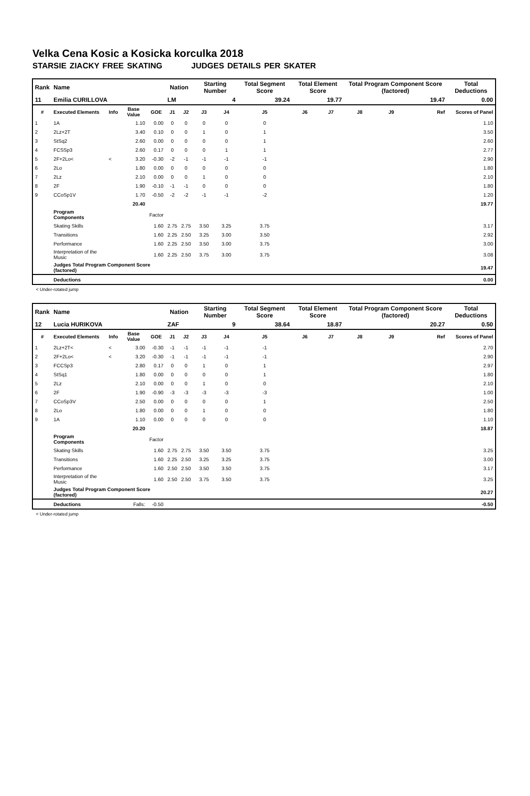Velka Cena Kosic a Kosicka korculka 2018
STARSIE ZIACKY FREE SKATING JUDGES DETAILS PER SKATER
| Rank | Name | | | | Nation | | Starting Number | | Total Segment Score | Total Element Score | | Total Program Component Score (factored) | | | Total Deductions |
| --- | --- | --- | --- | --- | --- | --- | --- | --- | --- | --- | --- | --- | --- | --- | --- |
| 11 | Emilia CURILLOVA | | | | LM | | 4 | | 39.24 | 19.77 | | 19.47 | | | 0.00 |
| # | Executed Elements | Info | Base Value | GOE | J1 | J2 | J3 | J4 | J5 | J6 | J7 | J8 | J9 | Ref | Scores of Panel |
| 1 | 1A | | 1.10 | 0.00 | 0 | 0 | 0 | 0 | 0 | | | | | | 1.10 |
| 2 | 2Lz+2T | | 3.40 | 0.10 | 0 | 0 | 1 | 0 | 1 | | | | | | 3.50 |
| 3 | StSq2 | | 2.60 | 0.00 | 0 | 0 | 0 | 0 | 1 | | | | | | 2.60 |
| 4 | FCSSp3 | | 2.60 | 0.17 | 0 | 0 | 0 | 1 | 1 | | | | | | 2.77 |
| 5 | 2F+2Lo< | < | 3.20 | -0.30 | -2 | -1 | -1 | -1 | -1 | | | | | | 2.90 |
| 6 | 2Lo | | 1.80 | 0.00 | 0 | 0 | 0 | 0 | 0 | | | | | | 1.80 |
| 7 | 2Lz | | 2.10 | 0.00 | 0 | 0 | 1 | 0 | 0 | | | | | | 2.10 |
| 8 | 2F | | 1.90 | -0.10 | -1 | -1 | 0 | 0 | 0 | | | | | | 1.80 |
| 9 | CCoSp1V | | 1.70 | -0.50 | -2 | -2 | -1 | -1 | -2 | | | | | | 1.20 |
| | | | 20.40 | | | | | | | | | | | | 19.77 |
| | Program Components | | | Factor | | | | | | | | | | | |
| | Skating Skills | | | 1.60 | 2.75 | 2.75 | 3.50 | 3.25 | 3.75 | | | | | | 3.17 |
| | Transitions | | | 1.60 | 2.25 | 2.50 | 3.25 | 3.00 | 3.50 | | | | | | 2.92 |
| | Performance | | | 1.60 | 2.25 | 2.50 | 3.50 | 3.00 | 3.75 | | | | | | 3.00 |
| | Interpretation of the Music | | | 1.60 | 2.25 | 2.50 | 3.75 | 3.00 | 3.75 | | | | | | 3.08 |
| | Judges Total Program Component Score (factored) | | | | | | | | | | | | | | 19.47 |
| | Deductions | | | | | | | | | | | | | | 0.00 |
< Under-rotated jump
| Rank | Name | | | | Nation | | Starting Number | | Total Segment Score | Total Element Score | | Total Program Component Score (factored) | | | Total Deductions |
| --- | --- | --- | --- | --- | --- | --- | --- | --- | --- | --- | --- | --- | --- | --- | --- |
| 12 | Lucia HURIKOVA | | | | ZAF | | 9 | | 38.64 | 18.87 | | 20.27 | | | 0.50 |
| # | Executed Elements | Info | Base Value | GOE | J1 | J2 | J3 | J4 | J5 | J6 | J7 | J8 | J9 | Ref | Scores of Panel |
| 1 | 2Lz+2T< | < | 3.00 | -0.30 | -1 | -1 | -1 | -1 | -1 | | | | | | 2.70 |
| 2 | 2F+2Lo< | < | 3.20 | -0.30 | -1 | -1 | -1 | -1 | -1 | | | | | | 2.90 |
| 3 | FCCSp3 | | 2.80 | 0.17 | 0 | 0 | 1 | 0 | 1 | | | | | | 2.97 |
| 4 | StSq1 | | 1.80 | 0.00 | 0 | 0 | 0 | 0 | 1 | | | | | | 1.80 |
| 5 | 2Lz | | 2.10 | 0.00 | 0 | 0 | 1 | 0 | 0 | | | | | | 2.10 |
| 6 | 2F | | 1.90 | -0.90 | -3 | -3 | -3 | -3 | -3 | | | | | | 1.00 |
| 7 | CCoSp3V | | 2.50 | 0.00 | 0 | 0 | 0 | 0 | 1 | | | | | | 2.50 |
| 8 | 2Lo | | 1.80 | 0.00 | 0 | 0 | 1 | 0 | 0 | | | | | | 1.80 |
| 9 | 1A | | 1.10 | 0.00 | 0 | 0 | 0 | 0 | 0 | | | | | | 1.10 |
| | | | 20.20 | | | | | | | | | | | | 18.87 |
| | Program Components | | | Factor | | | | | | | | | | | |
| | Skating Skills | | | 1.60 | 2.75 | 2.75 | 3.50 | 3.50 | 3.75 | | | | | | 3.25 |
| | Transitions | | | 1.60 | 2.25 | 2.50 | 3.25 | 3.25 | 3.75 | | | | | | 3.00 |
| | Performance | | | 1.60 | 2.50 | 2.50 | 3.50 | 3.50 | 3.75 | | | | | | 3.17 |
| | Interpretation of the Music | | | 1.60 | 2.50 | 2.50 | 3.75 | 3.50 | 3.75 | | | | | | 3.25 |
| | Judges Total Program Component Score (factored) | | | | | | | | | | | | | | 20.27 |
| | Deductions | Falls: | | -0.50 | | | | | | | | | | | -0.50 |
< Under-rotated jump